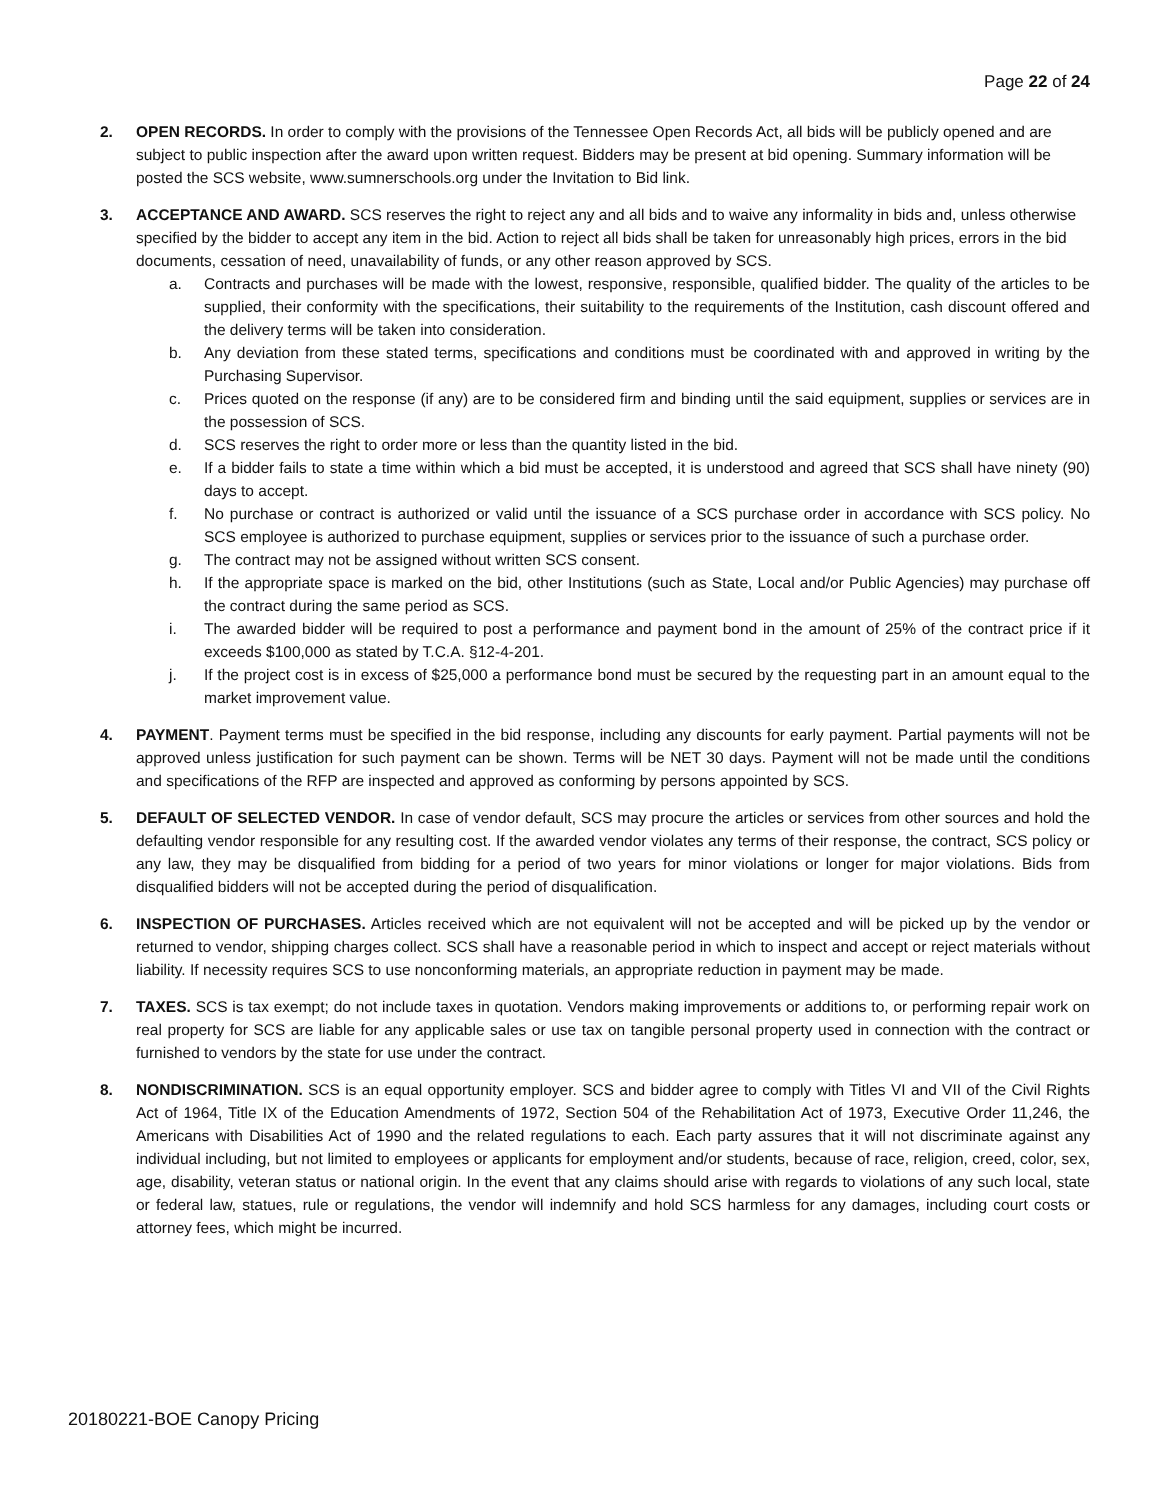Page 22 of 24
2. OPEN RECORDS. In order to comply with the provisions of the Tennessee Open Records Act, all bids will be publicly opened and are subject to public inspection after the award upon written request. Bidders may be present at bid opening. Summary information will be posted the SCS website, www.sumnerschools.org under the Invitation to Bid link.
3. ACCEPTANCE AND AWARD. SCS reserves the right to reject any and all bids and to waive any informality in bids and, unless otherwise specified by the bidder to accept any item in the bid. Action to reject all bids shall be taken for unreasonably high prices, errors in the bid documents, cessation of need, unavailability of funds, or any other reason approved by SCS.
a. Contracts and purchases will be made with the lowest, responsive, responsible, qualified bidder. The quality of the articles to be supplied, their conformity with the specifications, their suitability to the requirements of the Institution, cash discount offered and the delivery terms will be taken into consideration.
b. Any deviation from these stated terms, specifications and conditions must be coordinated with and approved in writing by the Purchasing Supervisor.
c. Prices quoted on the response (if any) are to be considered firm and binding until the said equipment, supplies or services are in the possession of SCS.
d. SCS reserves the right to order more or less than the quantity listed in the bid.
e. If a bidder fails to state a time within which a bid must be accepted, it is understood and agreed that SCS shall have ninety (90) days to accept.
f. No purchase or contract is authorized or valid until the issuance of a SCS purchase order in accordance with SCS policy. No SCS employee is authorized to purchase equipment, supplies or services prior to the issuance of such a purchase order.
g. The contract may not be assigned without written SCS consent.
h. If the appropriate space is marked on the bid, other Institutions (such as State, Local and/or Public Agencies) may purchase off the contract during the same period as SCS.
i. The awarded bidder will be required to post a performance and payment bond in the amount of 25% of the contract price if it exceeds $100,000 as stated by T.C.A. §12-4-201.
j. If the project cost is in excess of $25,000 a performance bond must be secured by the requesting part in an amount equal to the market improvement value.
4. PAYMENT. Payment terms must be specified in the bid response, including any discounts for early payment. Partial payments will not be approved unless justification for such payment can be shown. Terms will be NET 30 days. Payment will not be made until the conditions and specifications of the RFP are inspected and approved as conforming by persons appointed by SCS.
5. DEFAULT OF SELECTED VENDOR. In case of vendor default, SCS may procure the articles or services from other sources and hold the defaulting vendor responsible for any resulting cost. If the awarded vendor violates any terms of their response, the contract, SCS policy or any law, they may be disqualified from bidding for a period of two years for minor violations or longer for major violations. Bids from disqualified bidders will not be accepted during the period of disqualification.
6. INSPECTION OF PURCHASES. Articles received which are not equivalent will not be accepted and will be picked up by the vendor or returned to vendor, shipping charges collect. SCS shall have a reasonable period in which to inspect and accept or reject materials without liability. If necessity requires SCS to use nonconforming materials, an appropriate reduction in payment may be made.
7. TAXES. SCS is tax exempt; do not include taxes in quotation. Vendors making improvements or additions to, or performing repair work on real property for SCS are liable for any applicable sales or use tax on tangible personal property used in connection with the contract or furnished to vendors by the state for use under the contract.
8. NONDISCRIMINATION. SCS is an equal opportunity employer. SCS and bidder agree to comply with Titles VI and VII of the Civil Rights Act of 1964, Title IX of the Education Amendments of 1972, Section 504 of the Rehabilitation Act of 1973, Executive Order 11,246, the Americans with Disabilities Act of 1990 and the related regulations to each. Each party assures that it will not discriminate against any individual including, but not limited to employees or applicants for employment and/or students, because of race, religion, creed, color, sex, age, disability, veteran status or national origin. In the event that any claims should arise with regards to violations of any such local, state or federal law, statues, rule or regulations, the vendor will indemnify and hold SCS harmless for any damages, including court costs or attorney fees, which might be incurred.
20180221-BOE Canopy Pricing